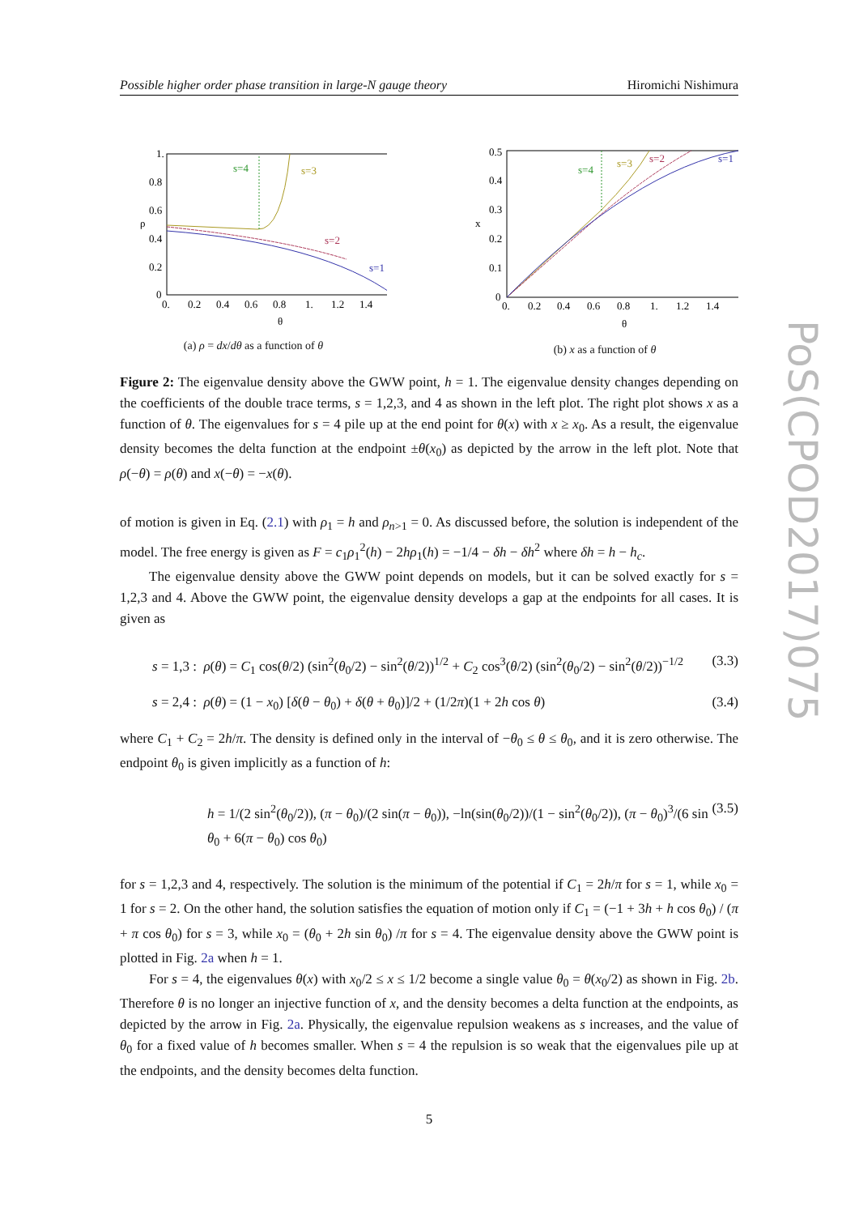Possible higher order phase transition in large-N gauge theory Hiromichi Nishimura
PoS(CPOD2017)075
s=4
s=3
s=2
s=1
1.
0.8
0.6
0.4
0.2
0
0.
0.2
0.4
0.6
0.8
1.
1.2
1.4
θ
ρ
(a) ρ = dx/dθ as a function of θ
s=4
s=3
s=2
s=1
0.5
0.4
0.3
0.2
0.1
0
0.
0.2
0.4
0.6
0.8
1.
1.2
1.4
θ
x
(b) x as a function of θ
Figure 2: The eigenvalue density above the GWW point, h = 1. The eigenvalue density changes depending on the coefficients of the double trace terms, s = 1,2,3, and 4 as shown in the left plot. The right plot shows x as a function of θ. The eigenvalues for s = 4 pile up at the end point for θ(x) with x ≥ x<sub>0</sub>. As a result, the eigenvalue density becomes the delta function at the endpoint ±θ(x<sub>0</sub>) as depicted by the arrow in the left plot. Note that ρ(−θ) = ρ(θ) and x(−θ) = −x(θ).
of motion is given in Eq. (2.1) with ρ<sub>1</sub> = h and ρ<sub>n>1</sub> = 0. As discussed before, the solution is independent of the model. The free energy is given as F = c<sub>1</sub>ρ<sub>1</sub><sup>2</sup>(h) − 2hρ<sub>1</sub>(h) = −1/4 − δh − δh<sup>2</sup> where δh = h − h<sub>c</sub>.
The eigenvalue density above the GWW point depends on models, but it can be solved exactly for s = 1,2,3 and 4. Above the GWW point, the eigenvalue density develops a gap at the endpoints for all cases. It is given as
s = 1,3 : ρ(θ) = C<sub>1</sub> cos(θ/2) (sin<sup>2</sup>(θ<sub>0</sub>/2) − sin<sup>2</sup>(θ/2))<sup>1/2</sup> + C<sub>2</sub> cos<sup>3</sup>(θ/2) (sin<sup>2</sup>(θ<sub>0</sub>/2) − sin<sup>2</sup>(θ/2))<sup>−1/2</sup> (3.3)
s = 2,4 : ρ(θ) = (1 − x<sub>0</sub>) [δ(θ − θ<sub>0</sub>) + δ(θ + θ<sub>0</sub>)]/2 + (1/2π)(1 + 2h cos θ) (3.4)
where C<sub>1</sub> + C<sub>2</sub> = 2h/π. The density is defined only in the interval of −θ<sub>0</sub> ≤ θ ≤ θ<sub>0</sub>, and it is zero otherwise. The endpoint θ<sub>0</sub> is given implicitly as a function of h:
h = 1/(2 sin<sup>2</sup>(θ<sub>0</sub>/2)), (π − θ<sub>0</sub>)/(2 sin(π − θ<sub>0</sub>)), −ln(sin(θ<sub>0</sub>/2))/(1 − sin<sup>2</sup>(θ<sub>0</sub>/2)), (π − θ<sub>0</sub>)<sup>3</sup>/(6 sin θ<sub>0</sub> + 6(π − θ<sub>0</sub>) cos θ<sub>0</sub>) (3.5)
for s = 1,2,3 and 4, respectively. The solution is the minimum of the potential if C<sub>1</sub> = 2h/π for s = 1, while x<sub>0</sub> = 1 for s = 2. On the other hand, the solution satisfies the equation of motion only if C<sub>1</sub> = (−1 + 3h + h cos θ<sub>0</sub>) / (π + π cos θ<sub>0</sub>) for s = 3, while x<sub>0</sub> = (θ<sub>0</sub> + 2h sin θ<sub>0</sub>) /π for s = 4. The eigenvalue density above the GWW point is plotted in Fig. 2a when h = 1.
For s = 4, the eigenvalues θ(x) with x<sub>0</sub>/2 ≤ x ≤ 1/2 become a single value θ<sub>0</sub> = θ(x<sub>0</sub>/2) as shown in Fig. 2b. Therefore θ is no longer an injective function of x, and the density becomes a delta function at the endpoints, as depicted by the arrow in Fig. 2a. Physically, the eigenvalue repulsion weakens as s increases, and the value of θ<sub>0</sub> for a fixed value of h becomes smaller. When s = 4 the repulsion is so weak that the eigenvalues pile up at the endpoints, and the density becomes delta function.
5